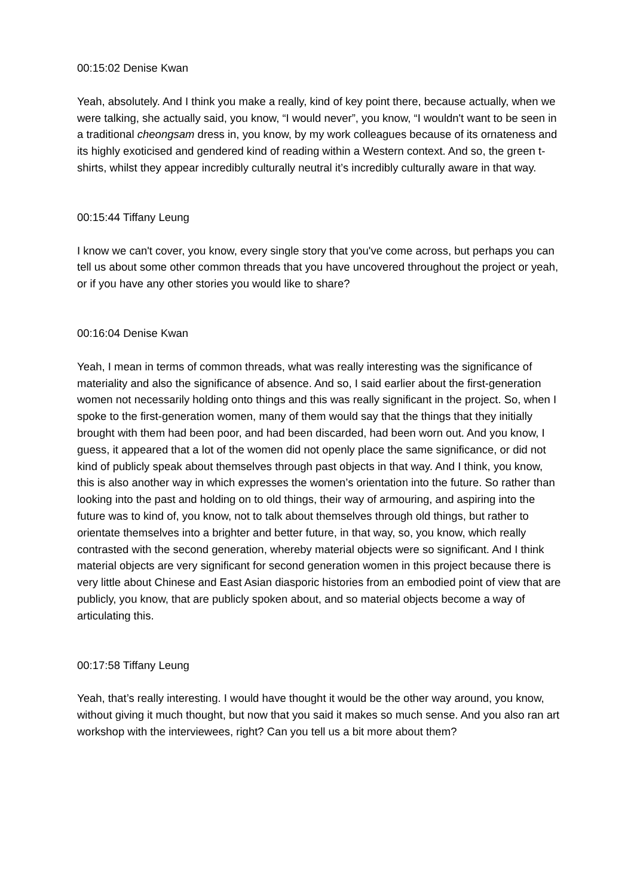00:15:02 Denise Kwan
Yeah, absolutely. And I think you make a really, kind of key point there, because actually, when we were talking, she actually said, you know, “I would never”, you know, “I wouldn't want to be seen in a traditional cheongsam dress in, you know, by my work colleagues because of its ornateness and its highly exoticised and gendered kind of reading within a Western context. And so, the green t-shirts, whilst they appear incredibly culturally neutral it’s incredibly culturally aware in that way.
00:15:44 Tiffany Leung
I know we can't cover, you know, every single story that you've come across, but perhaps you can tell us about some other common threads that you have uncovered throughout the project or yeah, or if you have any other stories you would like to share?
00:16:04 Denise Kwan
Yeah, I mean in terms of common threads, what was really interesting was the significance of materiality and also the significance of absence. And so, I said earlier about the first-generation women not necessarily holding onto things and this was really significant in the project. So, when I spoke to the first-generation women, many of them would say that the things that they initially brought with them had been poor, and had been discarded, had been worn out. And you know, I guess, it appeared that a lot of the women did not openly place the same significance, or did not kind of publicly speak about themselves through past objects in that way. And I think, you know, this is also another way in which expresses the women’s orientation into the future. So rather than looking into the past and holding on to old things, their way of armouring, and aspiring into the future was to kind of, you know, not to talk about themselves through old things, but rather to orientate themselves into a brighter and better future, in that way, so, you know, which really contrasted with the second generation, whereby material objects were so significant. And I think material objects are very significant for second generation women in this project because there is very little about Chinese and East Asian diasporic histories from an embodied point of view that are publicly, you know, that are publicly spoken about, and so material objects become a way of articulating this.
00:17:58 Tiffany Leung
Yeah, that’s really interesting. I would have thought it would be the other way around, you know, without giving it much thought, but now that you said it makes so much sense. And you also ran art workshop with the interviewees, right? Can you tell us a bit more about them?